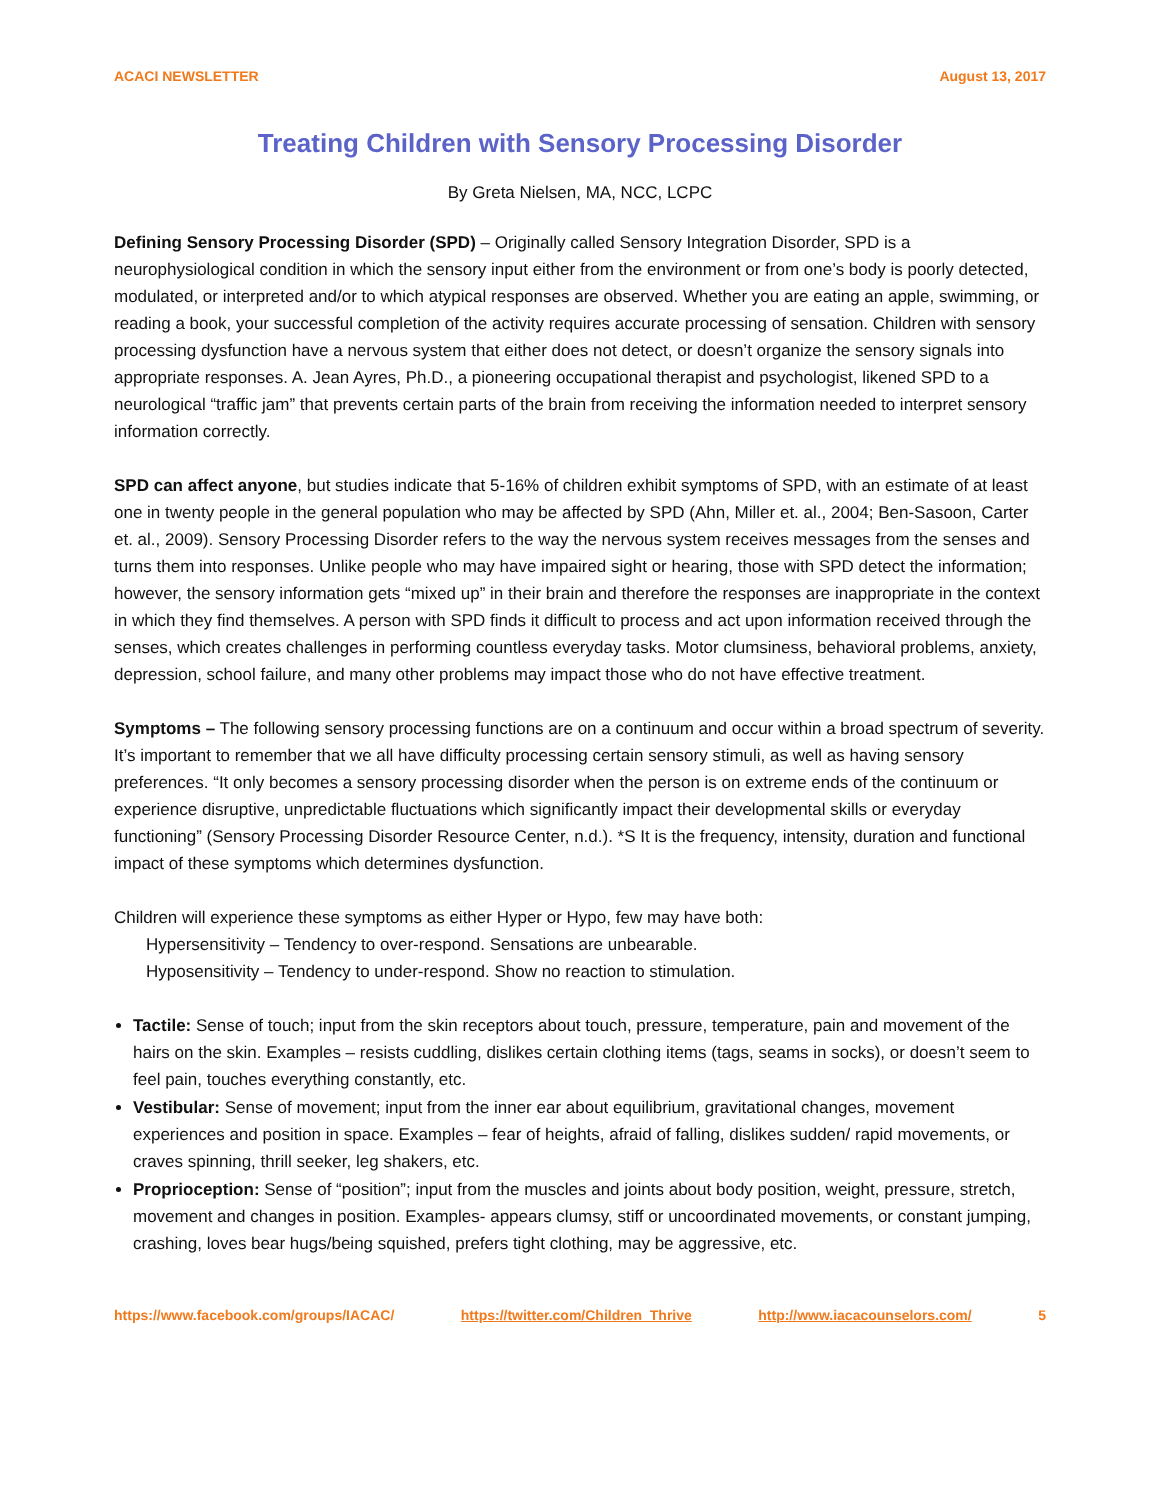ACACI NEWSLETTER August 13, 2017
Treating Children with Sensory Processing Disorder
By Greta Nielsen, MA, NCC, LCPC
Defining Sensory Processing Disorder (SPD) – Originally called Sensory Integration Disorder, SPD is a neurophysiological condition in which the sensory input either from the environment or from one’s body is poorly detected, modulated, or interpreted and/or to which atypical responses are observed. Whether you are eating an apple, swimming, or reading a book, your successful completion of the activity requires accurate processing of sensation. Children with sensory processing dysfunction have a nervous system that either does not detect, or doesn’t organize the sensory signals into appropriate responses. A. Jean Ayres, Ph.D., a pioneering occupational therapist and psychologist, likened SPD to a neurological “traffic jam” that prevents certain parts of the brain from receiving the information needed to interpret sensory information correctly.
SPD can affect anyone, but studies indicate that 5-16% of children exhibit symptoms of SPD, with an estimate of at least one in twenty people in the general population who may be affected by SPD (Ahn, Miller et. al., 2004; Ben-Sasoon, Carter et. al., 2009). Sensory Processing Disorder refers to the way the nervous system receives messages from the senses and turns them into responses. Unlike people who may have impaired sight or hearing, those with SPD detect the information; however, the sensory information gets “mixed up” in their brain and therefore the responses are inappropriate in the context in which they find themselves. A person with SPD finds it difficult to process and act upon information received through the senses, which creates challenges in performing countless everyday tasks. Motor clumsiness, behavioral problems, anxiety, depression, school failure, and many other problems may impact those who do not have effective treatment.
Symptoms – The following sensory processing functions are on a continuum and occur within a broad spectrum of severity. It’s important to remember that we all have difficulty processing certain sensory stimuli, as well as having sensory preferences. “It only becomes a sensory processing disorder when the person is on extreme ends of the continuum or experience disruptive, unpredictable fluctuations which significantly impact their developmental skills or everyday functioning” (Sensory Processing Disorder Resource Center, n.d.). *S It is the frequency, intensity, duration and functional impact of these symptoms which determines dysfunction.
Children will experience these symptoms as either Hyper or Hypo, few may have both:
Hypersensitivity – Tendency to over-respond. Sensations are unbearable.
Hyposensitivity – Tendency to under-respond. Show no reaction to stimulation.
Tactile: Sense of touch; input from the skin receptors about touch, pressure, temperature, pain and movement of the hairs on the skin. Examples – resists cuddling, dislikes certain clothing items (tags, seams in socks), or doesn’t seem to feel pain, touches everything constantly, etc.
Vestibular: Sense of movement; input from the inner ear about equilibrium, gravitational changes, movement experiences and position in space. Examples – fear of heights, afraid of falling, dislikes sudden/ rapid movements, or craves spinning, thrill seeker, leg shakers, etc.
Proprioception: Sense of “position”; input from the muscles and joints about body position, weight, pressure, stretch, movement and changes in position. Examples- appears clumsy, stiff or uncoordinated movements, or constant jumping, crashing, loves bear hugs/being squished, prefers tight clothing, may be aggressive, etc.
https://www.facebook.com/groups/IACAC/ https://twitter.com/Children_Thrive http://www.iacacounselors.com/ 5